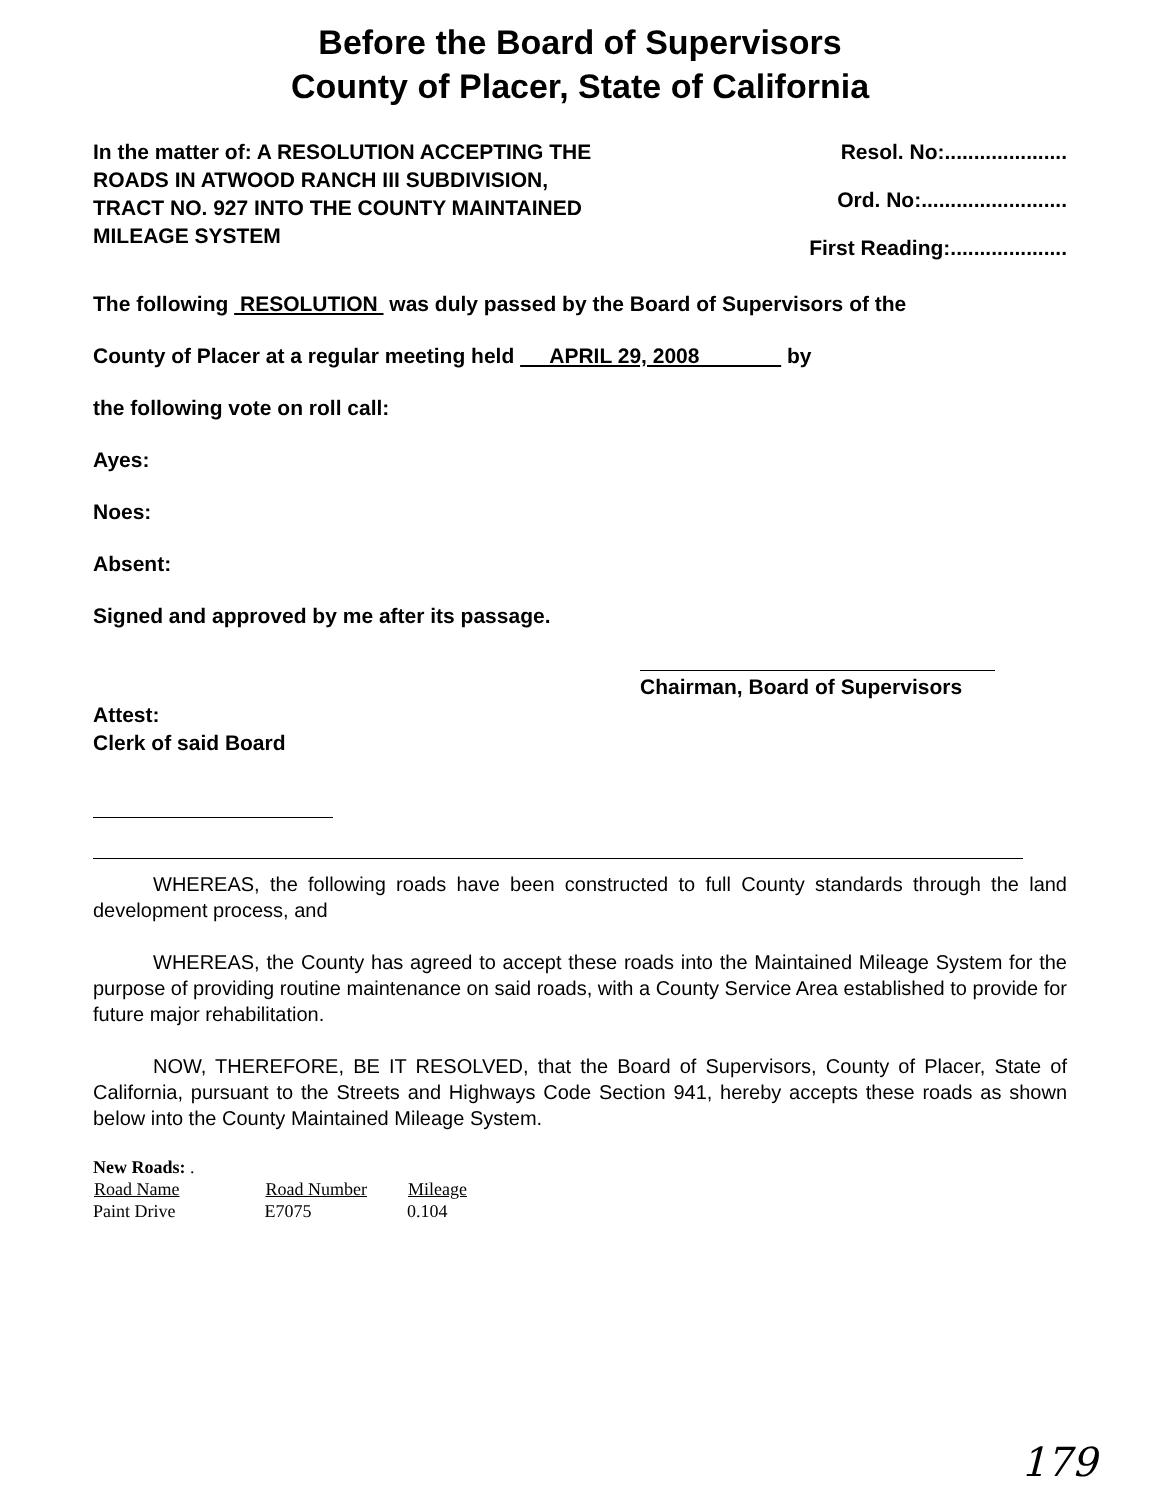Before the Board of Supervisors
County of Placer, State of California
In the matter of: A RESOLUTION ACCEPTING THE ROADS IN ATWOOD RANCH III SUBDIVISION, TRACT NO. 927 INTO THE COUNTY MAINTAINED MILEAGE SYSTEM
Resol. No:.....................
Ord. No:.........................
First Reading:....................
The following RESOLUTION was duly passed by the Board of Supervisors of the
County of Placer at a regular meeting held APRIL 29, 2008 by
the following vote on roll call:
Ayes:
Noes:
Absent:
Signed and approved by me after its passage.
Chairman, Board of Supervisors
Attest:
Clerk of said Board
WHEREAS, the following roads have been constructed to full County standards through the land development process, and
WHEREAS, the County has agreed to accept these roads into the Maintained Mileage System for the purpose of providing routine maintenance on said roads, with a County Service Area established to provide for future major rehabilitation.
NOW, THEREFORE, BE IT RESOLVED, that the Board of Supervisors, County of Placer, State of California, pursuant to the Streets and Highways Code Section 941, hereby accepts these roads as shown below into the County Maintained Mileage System.
| New Roads: . | | |
| Road Name | Road Number | Mileage |
| Paint Drive | E7075 | 0.104 |
179